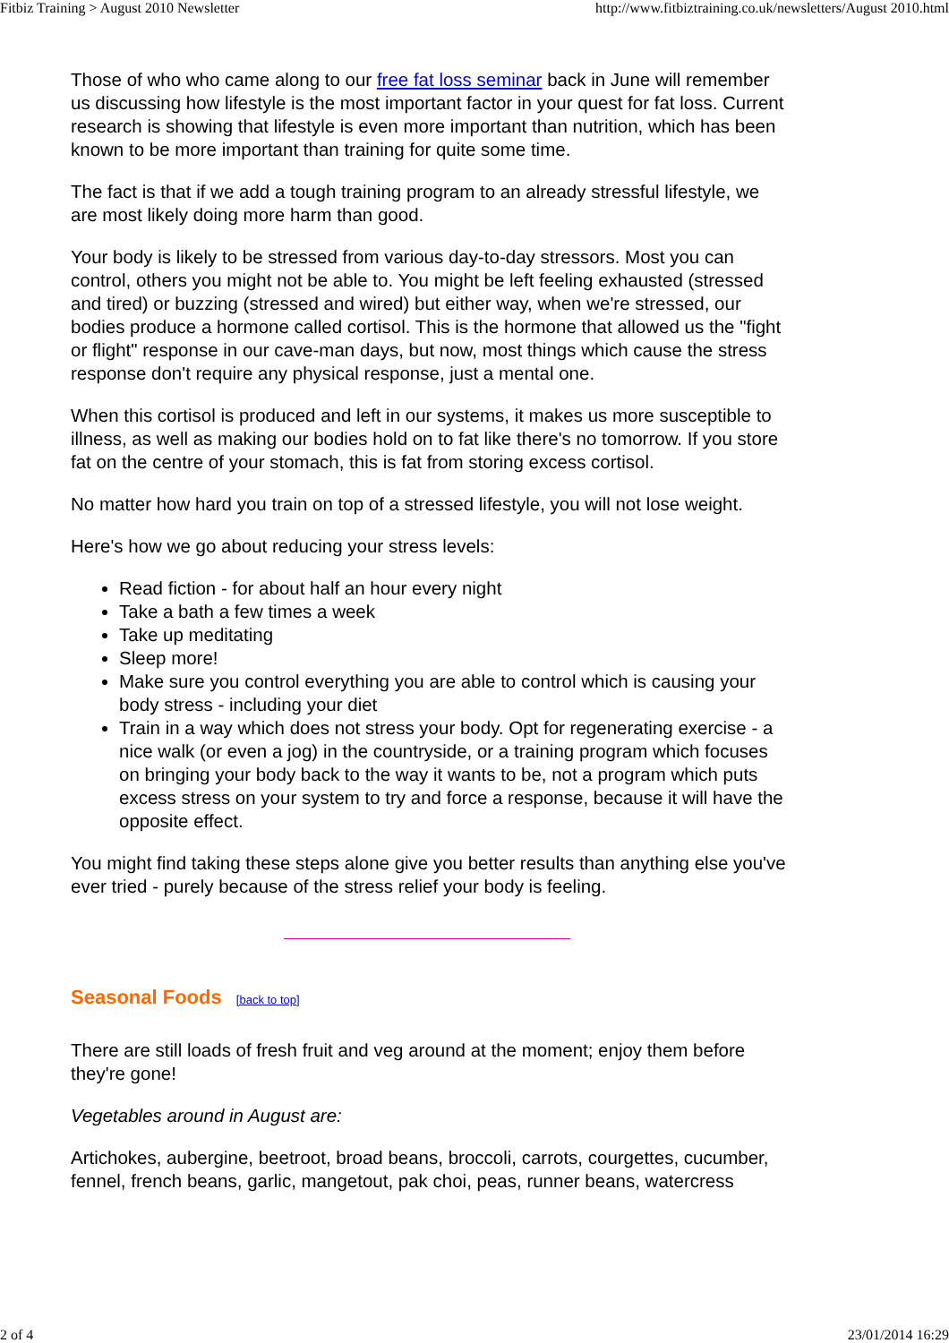Fitbiz Training > August 2010 Newsletter http://www.fitbiztraining.co.uk/newsletters/August 2010.html
Those of who who came along to our free fat loss seminar back in June will remember us discussing how lifestyle is the most important factor in your quest for fat loss. Current research is showing that lifestyle is even more important than nutrition, which has been known to be more important than training for quite some time.
The fact is that if we add a tough training program to an already stressful lifestyle, we are most likely doing more harm than good.
Your body is likely to be stressed from various day-to-day stressors. Most you can control, others you might not be able to. You might be left feeling exhausted (stressed and tired) or buzzing (stressed and wired) but either way, when we're stressed, our bodies produce a hormone called cortisol. This is the hormone that allowed us the "fight or flight" response in our cave-man days, but now, most things which cause the stress response don't require any physical response, just a mental one.
When this cortisol is produced and left in our systems, it makes us more susceptible to illness, as well as making our bodies hold on to fat like there's no tomorrow. If you store fat on the centre of your stomach, this is fat from storing excess cortisol.
No matter how hard you train on top of a stressed lifestyle, you will not lose weight.
Here's how we go about reducing your stress levels:
Read fiction - for about half an hour every night
Take a bath a few times a week
Take up meditating
Sleep more!
Make sure you control everything you are able to control which is causing your body stress - including your diet
Train in a way which does not stress your body. Opt for regenerating exercise - a nice walk (or even a jog) in the countryside, or a training program which focuses on bringing your body back to the way it wants to be, not a program which puts excess stress on your system to try and force a response, because it will have the opposite effect.
You might find taking these steps alone give you better results than anything else you've ever tried - purely because of the stress relief your body is feeling.
Seasonal Foods [back to top]
There are still loads of fresh fruit and veg around at the moment; enjoy them before they're gone!
Vegetables around in August are:
Artichokes, aubergine, beetroot, broad beans, broccoli, carrots, courgettes, cucumber, fennel, french beans, garlic, mangetout, pak choi, peas, runner beans, watercress
2 of 4 23/01/2014 16:29